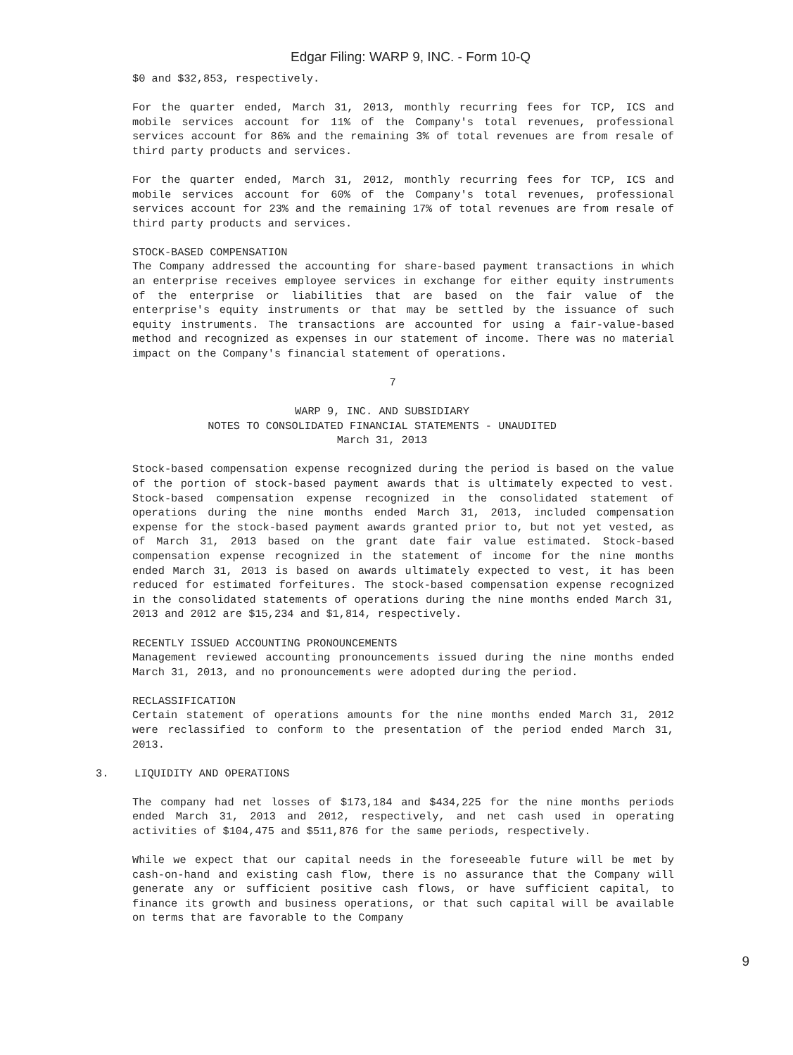Edgar Filing: WARP 9, INC. - Form 10-Q
$0 and $32,853, respectively.
For the quarter ended, March 31, 2013, monthly recurring fees for TCP, ICS and mobile services account for 11% of the Company's total revenues, professional services account for 86% and the remaining 3% of total revenues are from resale of third party products and services.
For the quarter ended, March 31, 2012, monthly recurring fees for TCP, ICS and mobile services account for 60% of the Company's total revenues, professional services account for 23% and the remaining 17% of total revenues are from resale of third party products and services.
STOCK-BASED COMPENSATION
The Company addressed the accounting for share-based payment transactions in which an enterprise receives employee services in exchange for either equity instruments of the enterprise or liabilities that are based on the fair value of the enterprise's equity instruments or that may be settled by the issuance of such equity instruments. The transactions are accounted for using a fair-value-based method and recognized as expenses in our statement of income. There was no material impact on the Company's financial statement of operations.
7
WARP 9, INC. AND SUBSIDIARY
NOTES TO CONSOLIDATED FINANCIAL STATEMENTS - UNAUDITED
March 31, 2013
Stock-based compensation expense recognized during the period is based on the value of the portion of stock-based payment awards that is ultimately expected to vest. Stock-based compensation expense recognized in the consolidated statement of operations during the nine months ended March 31, 2013, included compensation expense for the stock-based payment awards granted prior to, but not yet vested, as of March 31, 2013 based on the grant date fair value estimated. Stock-based compensation expense recognized in the statement of income for the nine months ended March 31, 2013 is based on awards ultimately expected to vest, it has been reduced for estimated forfeitures. The stock-based compensation expense recognized in the consolidated statements of operations during the nine months ended March 31, 2013 and 2012 are $15,234 and $1,814, respectively.
RECENTLY ISSUED ACCOUNTING PRONOUNCEMENTS
Management reviewed accounting pronouncements issued during the nine months ended March 31, 2013, and no pronouncements were adopted during the period.
RECLASSIFICATION
Certain statement of operations amounts for the nine months ended March 31, 2012 were reclassified to conform to the presentation of the period ended March 31, 2013.
3. LIQUIDITY AND OPERATIONS
The company had net losses of $173,184 and $434,225 for the nine months periods ended March 31, 2013 and 2012, respectively, and net cash used in operating activities of $104,475 and $511,876 for the same periods, respectively.
While we expect that our capital needs in the foreseeable future will be met by cash-on-hand and existing cash flow, there is no assurance that the Company will generate any or sufficient positive cash flows, or have sufficient capital, to finance its growth and business operations, or that such capital will be available on terms that are favorable to the Company
9